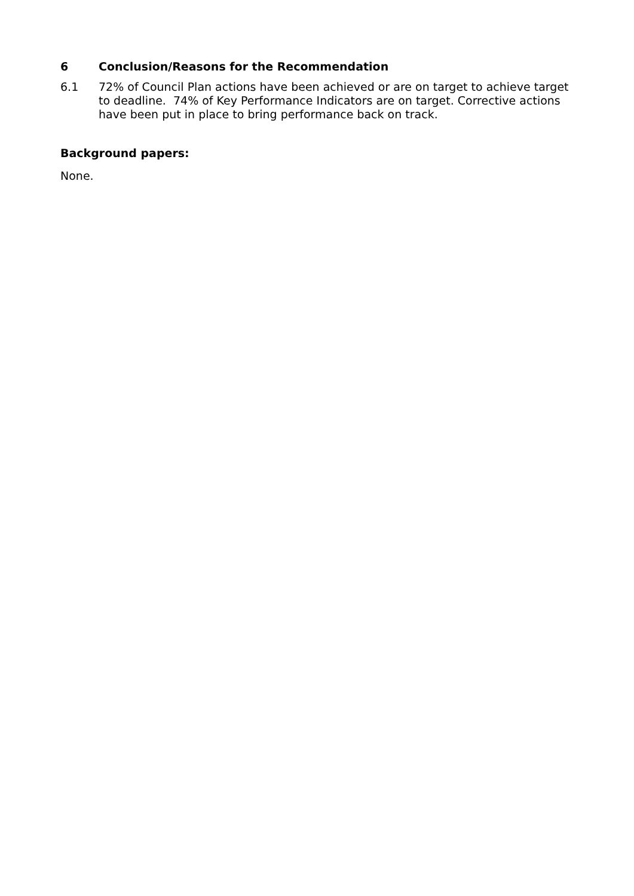6 Conclusion/Reasons for the Recommendation
6.1 72% of Council Plan actions have been achieved or are on target to achieve target to deadline. 74% of Key Performance Indicators are on target. Corrective actions have been put in place to bring performance back on track.
Background papers:
None.